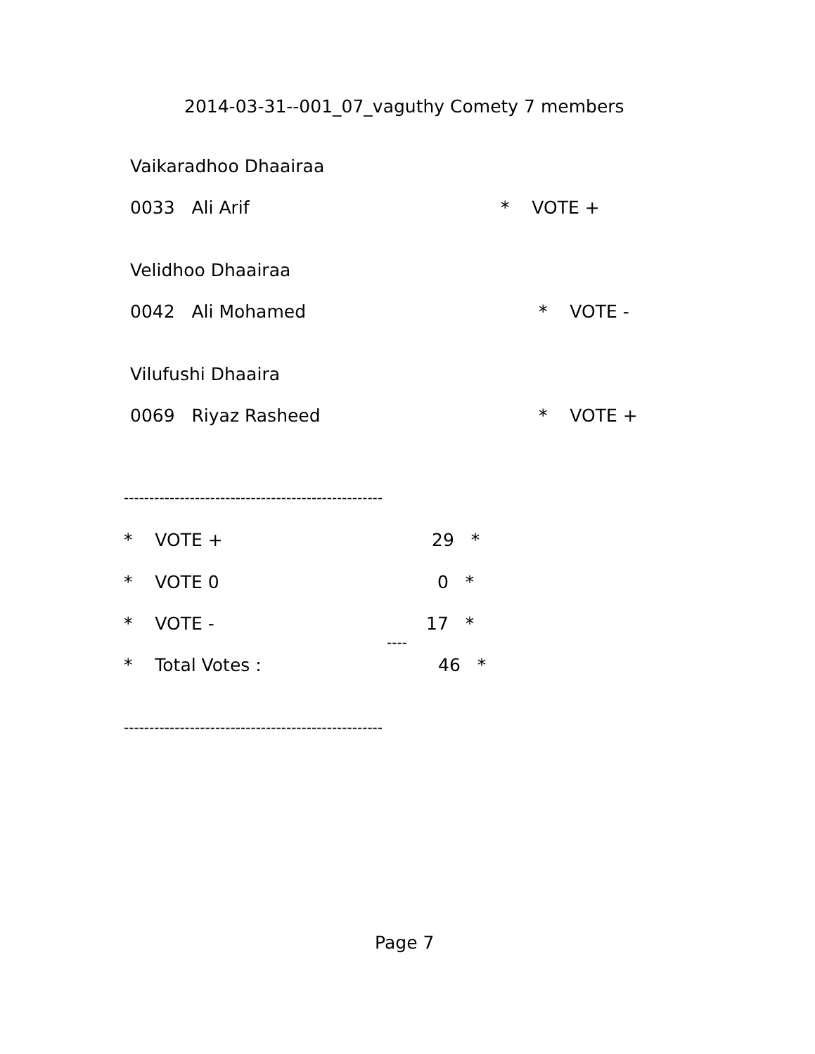2014-03-31--001_07_vaguthy Comety 7 members
Vaikaradhoo Dhaairaa
0033 Ali Arif
* VOTE +
Velidhoo Dhaairaa
0042 Ali Mohamed
* VOTE -
Vilufushi Dhaaira
0069 Riyaz Rasheed
* VOTE +
---------------------------------------------------
* VOTE +
29 *
* VOTE 0
0 *
* VOTE -
17 *
----
* Total Votes :
46 *
---------------------------------------------------
Page 7